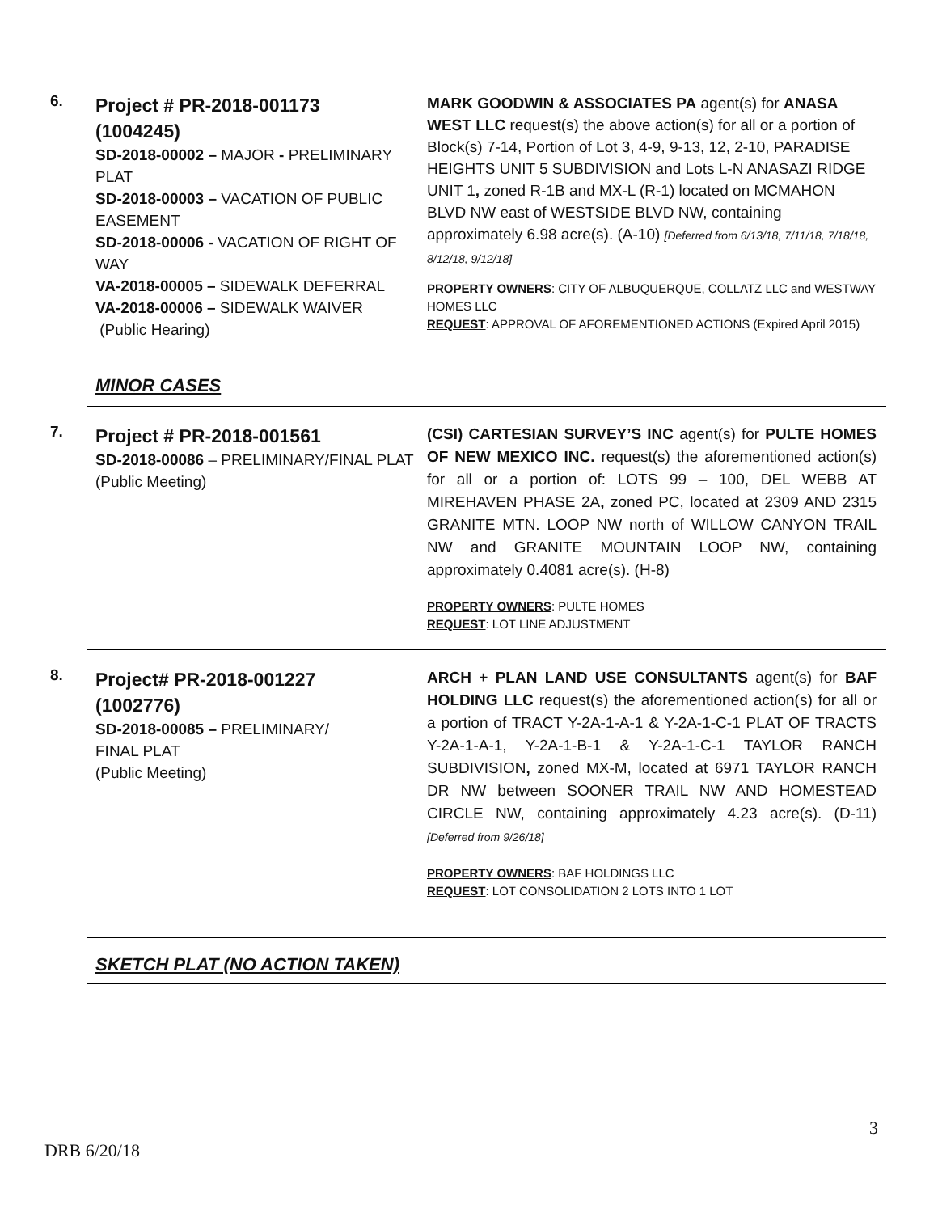6.
Project # PR-2018-001173
(1004245)
SD-2018-00002 – MAJOR - PRELIMINARY PLAT
SD-2018-00003 – VACATION OF PUBLIC EASEMENT
SD-2018-00006 - VACATION OF RIGHT OF WAY
VA-2018-00005 – SIDEWALK DEFERRAL
VA-2018-00006 – SIDEWALK WAIVER
(Public Hearing)
MARK GOODWIN & ASSOCIATES PA agent(s) for ANASA WEST LLC request(s) the above action(s) for all or a portion of Block(s) 7-14, Portion of Lot 3, 4-9, 9-13, 12, 2-10, PARADISE HEIGHTS UNIT 5 SUBDIVISION and Lots L-N ANASAZI RIDGE UNIT 1, zoned R-1B and MX-L (R-1) located on MCMAHON BLVD NW east of WESTSIDE BLVD NW, containing approximately 6.98 acre(s). (A-10) [Deferred from 6/13/18, 7/11/18, 7/18/18, 8/12/18, 9/12/18]
PROPERTY OWNERS: CITY OF ALBUQUERQUE, COLLATZ LLC and WESTWAY HOMES LLC
REQUEST: APPROVAL OF AFOREMENTIONED ACTIONS (Expired April 2015)
MINOR CASES
7.
Project # PR-2018-001561
SD-2018-00086 – PRELIMINARY/FINAL PLAT
(Public Meeting)
(CSI) CARTESIAN SURVEY’S INC agent(s) for PULTE HOMES OF NEW MEXICO INC. request(s) the aforementioned action(s) for all or a portion of: LOTS 99 – 100, DEL WEBB AT MIREHAVEN PHASE 2A, zoned PC, located at 2309 AND 2315 GRANITE MTN. LOOP NW north of WILLOW CANYON TRAIL NW and GRANITE MOUNTAIN LOOP NW, containing approximately 0.4081 acre(s). (H-8)
PROPERTY OWNERS: PULTE HOMES
REQUEST: LOT LINE ADJUSTMENT
8.
Project# PR-2018-001227
(1002776)
SD-2018-00085 – PRELIMINARY/
FINAL PLAT
(Public Meeting)
ARCH + PLAN LAND USE CONSULTANTS agent(s) for BAF HOLDING LLC request(s) the aforementioned action(s) for all or a portion of TRACT Y-2A-1-A-1 & Y-2A-1-C-1 PLAT OF TRACTS Y-2A-1-A-1, Y-2A-1-B-1 & Y-2A-1-C-1 TAYLOR RANCH SUBDIVISION, zoned MX-M, located at 6971 TAYLOR RANCH DR NW between SOONER TRAIL NW AND HOMESTEAD CIRCLE NW, containing approximately 4.23 acre(s). (D-11) [Deferred from 9/26/18]
PROPERTY OWNERS: BAF HOLDINGS LLC
REQUEST: LOT CONSOLIDATION 2 LOTS INTO 1 LOT
SKETCH PLAT (NO ACTION TAKEN)
3
DRB 6/20/18